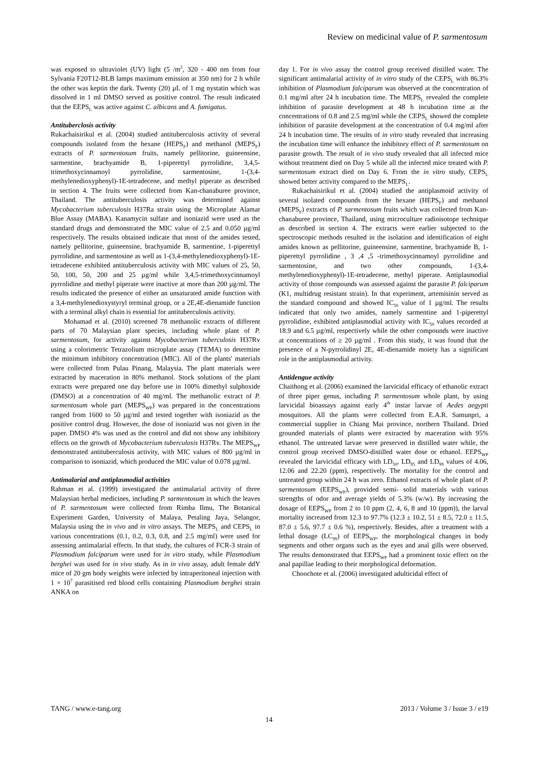Review on medicinal value of P. sarmentosum
was exposed to ultraviolet (UV) light (5 /m<sup>2</sup>, 320 - 400 nm from four Sylvania F20T12-BLB lamps maximum emission at 350 nm) for 2 h while the other was keptin the dark. Twenty (20) µL of 1 mg nystatin which was dissolved in 1 ml DMSO served as positive control. The result indicated that the EEPS<sub>L</sub> was active against C. albicans and A. fumigatus.
Antituberclosis activity
Rukachaisirikul et al. (2004) studied antituberculosis activity of several compounds isolated from the hexane (HEPS<sub>F</sub>) and methanol (MEPS<sub>F</sub>) extracts of P. sarmentosum fruits, namely pellitorine, guineensine, sarmentine, brachyamide B, 1-piperettyl pyrrolidine, 3,4,5-trimethoxycinnamoyl pyrrolidine, sarmentosine, 1-(3,4-methylenedioxyphenyl)-1E-tetradecene, and methyl piperate as described in section 4. The fruits were collected from Kan-chanaburee province, Thailand. The antituberculosis activity was determined against Mycobacterium tuberculosis H37Ra strain using the Microplate Alamar Blue Assay (MABA). Kanamycin sulfate and isoniazid were used as the standard drugs and demonstrated the MIC value of 2.5 and 0.050 µg/ml respectively. The results obtained indicate that most of the amides tested, namely pellitorine, guineensine, brachyamide B, sarmentine, 1-piperettyl pyrrolidine, and sarmentosine as well as 1-(3,4-methylenedioxyphenyl)-1E-tetradecene exhibited antituberculosis activity with MIC values of 25, 50, 50, 100, 50, 200 and 25 µg/ml while 3,4,5-trimethoxycinnamoyl pyrrolidine and methyl piperate were inactive at more than 200 µg/ml. The results indicated the presence of either an unsaturated amide function with a 3,4-methylenedioxystyryl terminal group, or a 2E,4E-dienamide function with a terminal alkyl chain is essential for antituberculosis activity.
Mohamad et al. (2010) screened 78 methanolic extracts of different parts of 70 Malaysian plant species, including whole plant of P. sarmentosum, for activity against Mycobacterium tuberculosis H37Rv using a colorimetric Tetrazolium microplate assay (TEMA) to determine the minimum inhibitory concentration (MIC). All of the plants' materials were collected from Pulau Pinang, Malaysia. The plant materials were extracted by maceration in 80% methanol. Stock solutions of the plant extracts were prepared one day before use in 100% dimethyl sulphoxide (DMSO) at a concentration of 40 mg/ml. The methanolic extract of P. sarmentosum whole part (MEPS<sub>WP</sub>) was prepared in the concentrations ranged from 1600 to 50 µg/ml and tested together with isoniazid as the positive control drug. However, the dose of isoniazid was not given in the paper. DMSO 4% was used as the control and did not show any inhibitory effects on the growth of Mycobacterium tuberculosis H37Rv. The MEPS<sub>WP</sub> demonstrated antituberculosis activity, with MIC values of 800 µg/ml in comparison to isoniazid, which produced the MIC value of 0.078 µg/ml.
Antimalarial and antiplasmodial activities
Rahman et al. (1999) investigated the antimalarial activity of three Malaysian herbal medicines, including P. sarmentosum in which the leaves of P. sarmentosum were collected from Rimba Ilmu, The Botanical Experiment Garden, University of Malaya, Petaling Jaya, Selangor, Malaysia using the in vivo and in vitro assays. The MEPS<sub>L</sub> and CEPS<sub>L</sub> in various concentrations (0.1, 0.2, 0.3, 0.8, and 2.5 mg/ml) were used for assessing antimalarial effects. In that study, the cultures of FCR-3 strain of Plasmodium falciparum were used for in vitro study, while Plasmodium berghei was used for in vivo study. As in in vivo assay, adult female ddY mice of 20 gm body weights were infected by intraperitoneal injection with 1 × 10<sup>7</sup> parasitised red blood cells containing Plasmodium berghei strain ANKA on
day 1. For in vivo assay the control group received distilled water. The significant antimalarial activity of in vitro study of the CEPS<sub>L</sub> with 86.3% inhibition of Plasmodium falciparum was observed at the concentration of 0.1 mg/ml after 24 h incubation time. The MEPS<sub>L</sub> revealed the complete inhibition of parasite development at 48 h incubation time at the concentrations of 0.8 and 2.5 mg/ml while the CEPS<sub>L</sub> showed the complete inhibition of parasite development at the concentration of 0.4 mg/ml after 24 h incubation time. The results of in vitro study revealed that increasing the incubation time will enhance the inhibitory effect of P. sarmentosum on parasite growth. The result of in vivo study revealed that all infected mice without treatment died on Day 5 while all the infected mice treated with P. sarmentosum extract died on Day 6. From the in vitro study, CEPS<sub>L</sub> showed better activity compared to the MEPS<sub>L</sub>.
Rukachaisirikul et al. (2004) studied the antiplasmoid activity of several isolated compounds from the hexane (HEPS<sub>F</sub>) and methanol (MEPS<sub>F</sub>) extracts of P. sarmentosum fruits which was collected from Kan-chanaburee province, Thailand, using microculture radioisotope technique as described in section 4. The extracts were earlier subjected to the spectroscopic methods resulted in the isolation and identification of eight amides known as pellitorine, guineensine, sarmentine, brachyamide B, 1-piperettyl pyrrolidine , 3 ,4 ,5 -trimethoxycinnamoyl pyrrolidine and sarmentosine, and two other compounds, 1-(3,4-methylenedioxyphenyl)-1E-tetradecene, methyl piperate. Antiplasmodial activity of those compounds was assessed against the parasite P. falciparum (K1, multidrug resistant strain). In that experiment, artemisinin served as the standard compound and showed IC<sub>50</sub> value of 1 µg/ml. The results indicated that only two amides, namely sarmentine and 1-piperettyl pyrrolidine, exhibited antiplasmodial activity with IC<sub>50</sub> values recorded at 18.9 and 6.5 µg/ml, respectively while the other compounds were inactive at concentrations of ≥ 20 µg/ml . From this study, it was found that the presence of a N-pyrrolidinyl 2E, 4E-dienamide moiety has a significant role in the antiplasmodial activity.
Antidengue activity
Chaithong et al. (2006) examined the larvicidal efficacy of ethanolic extract of three piper genus, including P. sarmentosum whole plant, by using larvicidal bioassays against early 4<sup>th</sup> instar larvae of Aedes aegypti mosquitoes. All the plants were collected from E.A.R. Samunpri, a commercial supplier in Chiang Mai province, northern Thailand. Dried grounded materials of plants were extracted by maceration with 95% ethanol. The untreated larvae were preserved in distilled water while, the control group received DMSO-distilled water dose or ethanol. EEPS<sub>WP</sub> revealed the larvicidal efficacy with LD<sub>50</sub>, LD<sub>95</sub> and LD<sub>99</sub> values of 4.06, 12.06 and 22.20 (ppm), respectively. The mortality for the control and untreated group within 24 h was zero. Ethanol extracts of whole plant of P. sarmentosum (EEPS<sub>WP</sub>), provided semi- solid materials with various strengths of odor and average yields of 5.3% (w/w). By increasing the dosage of EEPS<sub>WP</sub> from 2 to 10 ppm (2, 4, 6, 8 and 10 (ppm)), the larval mortality increased from 12.3 to 97.7% (12.3 ± 10.2, 51 ± 8.5, 72.0 ± 11.5, 87.0 ± 5.6, 97.7 ± 0.6 %), respectively. Besides, after a treatment with a lethal dosage (LC<sub>99</sub>) of EEPS<sub>WP</sub>, the morphological changes in body segments and other organs such as the eyes and anal gills were observed. The results demonstrated that EEPS<sub>WP</sub> had a prominent toxic effect on the anal papillae leading to their morphological deformation.
Choochote et al. (2006) investigated adulticidal effect of
TANG / www.e-tang.org 2013 / Volume 3 / Issue 3 / e19
14